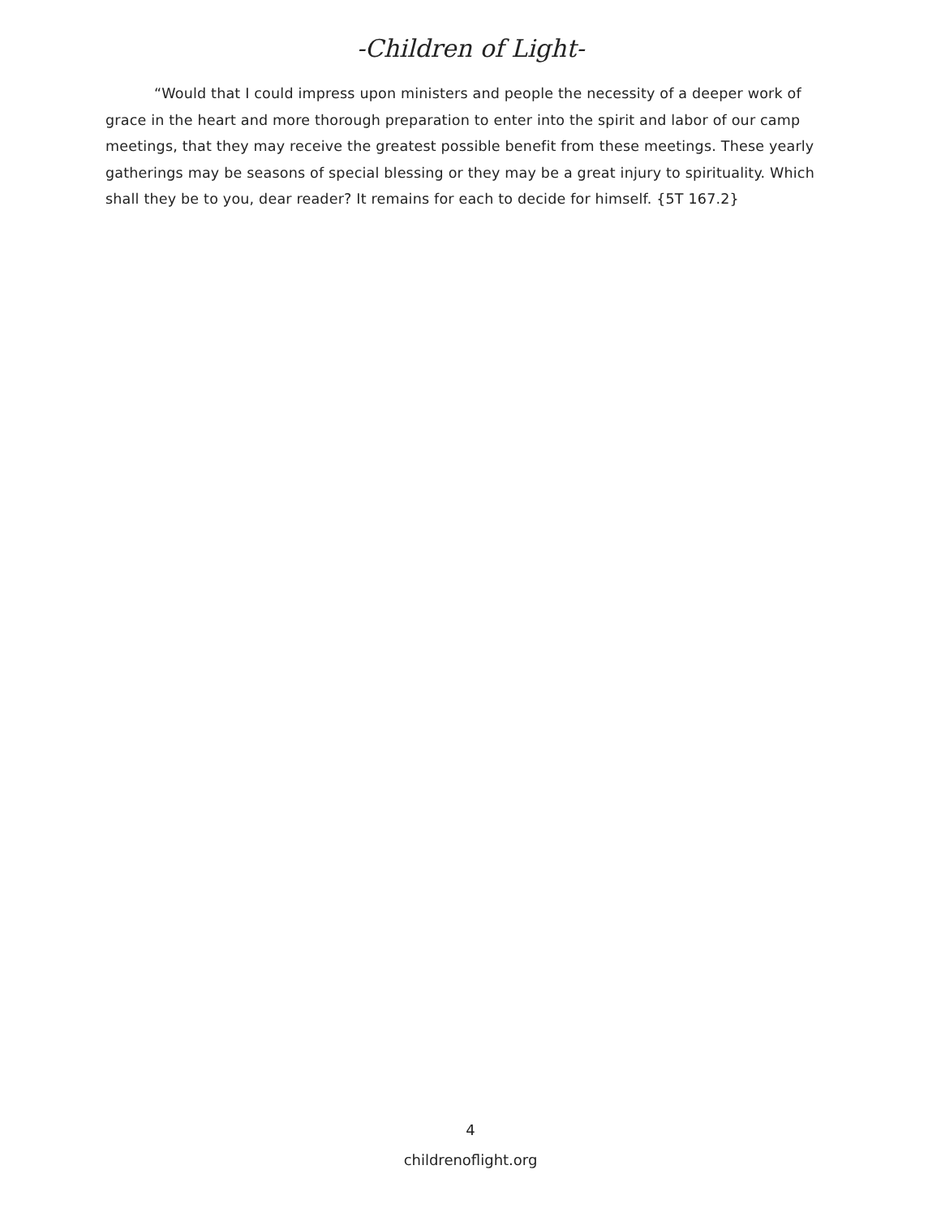-Children of Light-
“Would that I could impress upon ministers and people the necessity of a deeper work of grace in the heart and more thorough preparation to enter into the spirit and labor of our camp meetings, that they may receive the greatest possible benefit from these meetings. These yearly gatherings may be seasons of special blessing or they may be a great injury to spirituality. Which shall they be to you, dear reader? It remains for each to decide for himself. {5T 167.2}
4
childrenoflight.org